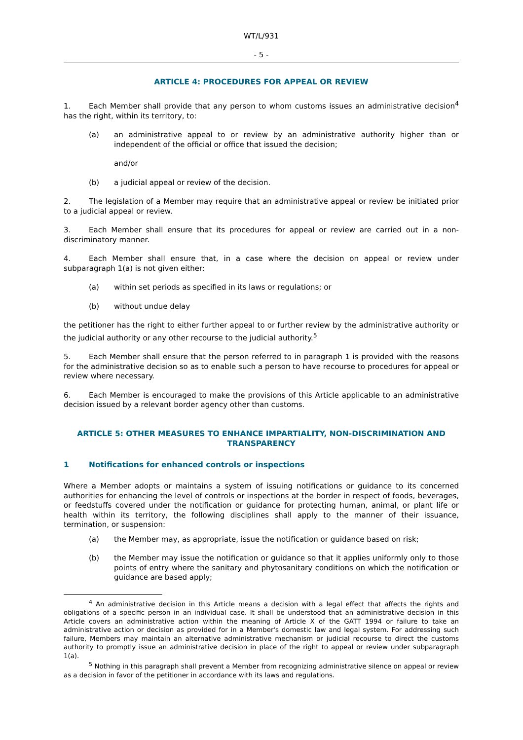WT/L/931
- 5 -
ARTICLE 4: PROCEDURES FOR APPEAL OR REVIEW
1. Each Member shall provide that any person to whom customs issues an administrative decision<sup>4</sup> has the right, within its territory, to:
(a) an administrative appeal to or review by an administrative authority higher than or independent of the official or office that issued the decision;
and/or
(b) a judicial appeal or review of the decision.
2. The legislation of a Member may require that an administrative appeal or review be initiated prior to a judicial appeal or review.
3. Each Member shall ensure that its procedures for appeal or review are carried out in a non-discriminatory manner.
4. Each Member shall ensure that, in a case where the decision on appeal or review under subparagraph 1(a) is not given either:
(a) within set periods as specified in its laws or regulations; or
(b) without undue delay
the petitioner has the right to either further appeal to or further review by the administrative authority or the judicial authority or any other recourse to the judicial authority.<sup>5</sup>
5. Each Member shall ensure that the person referred to in paragraph 1 is provided with the reasons for the administrative decision so as to enable such a person to have recourse to procedures for appeal or review where necessary.
6. Each Member is encouraged to make the provisions of this Article applicable to an administrative decision issued by a relevant border agency other than customs.
ARTICLE 5: OTHER MEASURES TO ENHANCE IMPARTIALITY, NON-DISCRIMINATION AND TRANSPARENCY
1 Notifications for enhanced controls or inspections
Where a Member adopts or maintains a system of issuing notifications or guidance to its concerned authorities for enhancing the level of controls or inspections at the border in respect of foods, beverages, or feedstuffs covered under the notification or guidance for protecting human, animal, or plant life or health within its territory, the following disciplines shall apply to the manner of their issuance, termination, or suspension:
(a) the Member may, as appropriate, issue the notification or guidance based on risk;
(b) the Member may issue the notification or guidance so that it applies uniformly only to those points of entry where the sanitary and phytosanitary conditions on which the notification or guidance are based apply;
<sup>4</sup> An administrative decision in this Article means a decision with a legal effect that affects the rights and obligations of a specific person in an individual case. It shall be understood that an administrative decision in this Article covers an administrative action within the meaning of Article X of the GATT 1994 or failure to take an administrative action or decision as provided for in a Member's domestic law and legal system. For addressing such failure, Members may maintain an alternative administrative mechanism or judicial recourse to direct the customs authority to promptly issue an administrative decision in place of the right to appeal or review under subparagraph 1(a).
<sup>5</sup> Nothing in this paragraph shall prevent a Member from recognizing administrative silence on appeal or review as a decision in favor of the petitioner in accordance with its laws and regulations.